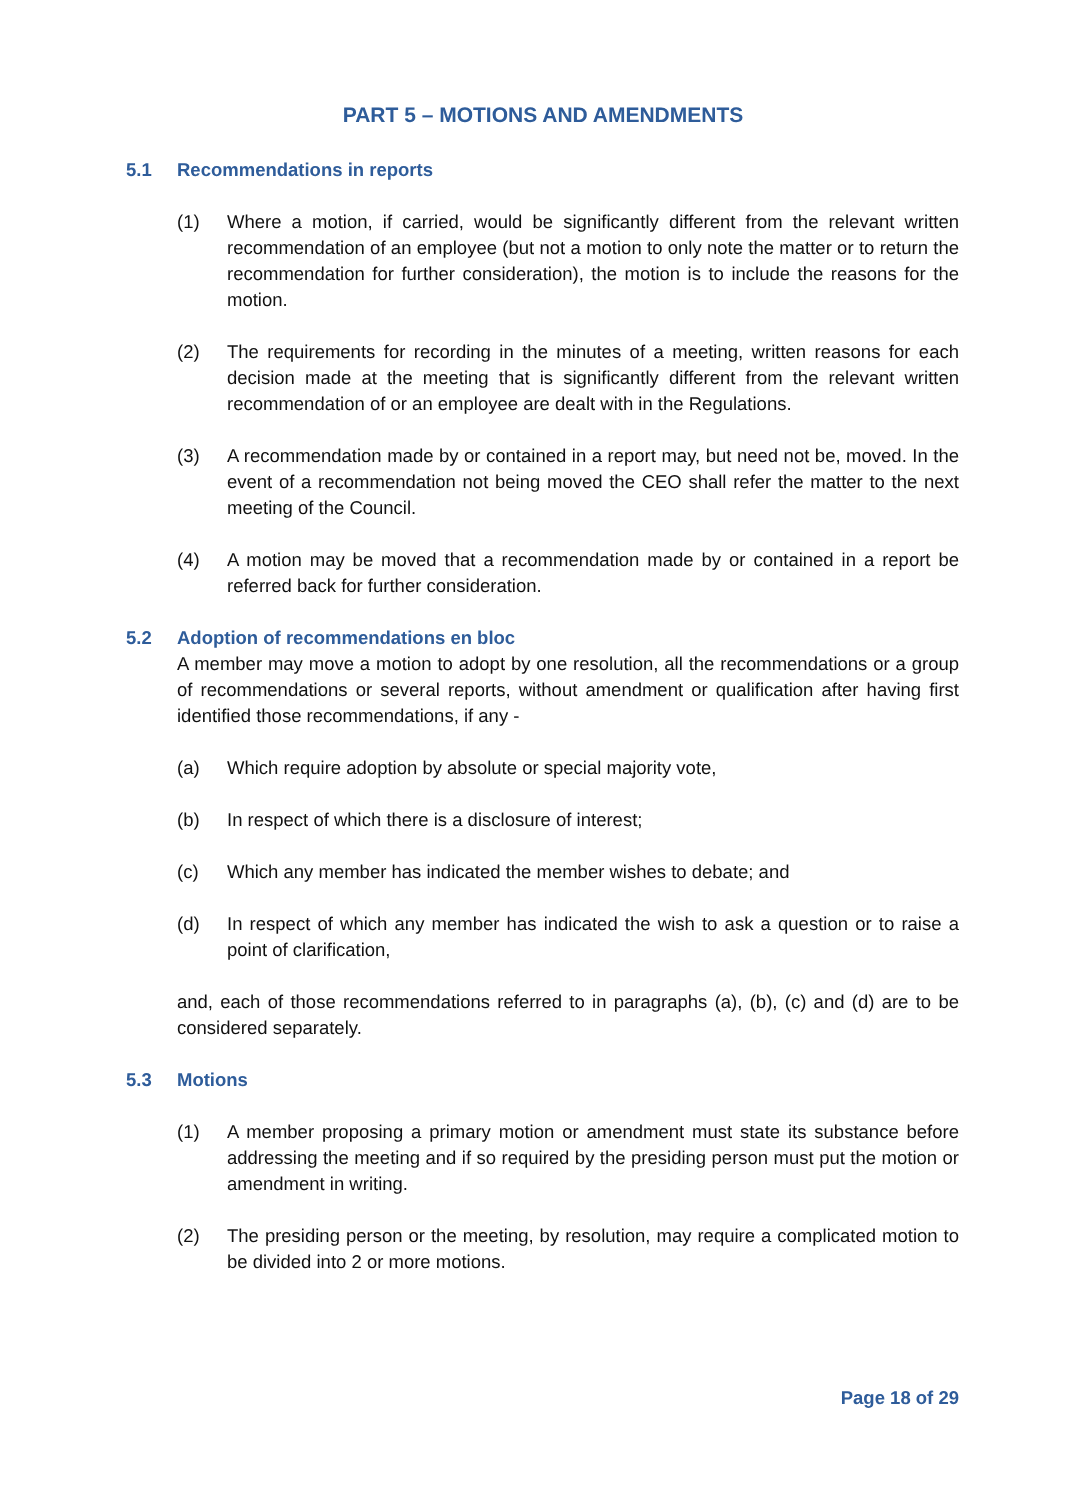PART 5 – MOTIONS AND AMENDMENTS
5.1 Recommendations in reports
(1) Where a motion, if carried, would be significantly different from the relevant written recommendation of an employee (but not a motion to only note the matter or to return the recommendation for further consideration), the motion is to include the reasons for the motion.
(2) The requirements for recording in the minutes of a meeting, written reasons for each decision made at the meeting that is significantly different from the relevant written recommendation of or an employee are dealt with in the Regulations.
(3) A recommendation made by or contained in a report may, but need not be, moved. In the event of a recommendation not being moved the CEO shall refer the matter to the next meeting of the Council.
(4) A motion may be moved that a recommendation made by or contained in a report be referred back for further consideration.
5.2 Adoption of recommendations en bloc
A member may move a motion to adopt by one resolution, all the recommendations or a group of recommendations or several reports, without amendment or qualification after having first identified those recommendations, if any -
(a) Which require adoption by absolute or special majority vote,
(b) In respect of which there is a disclosure of interest;
(c) Which any member has indicated the member wishes to debate; and
(d) In respect of which any member has indicated the wish to ask a question or to raise a point of clarification,
and, each of those recommendations referred to in paragraphs (a), (b), (c) and (d) are to be considered separately.
5.3 Motions
(1) A member proposing a primary motion or amendment must state its substance before addressing the meeting and if so required by the presiding person must put the motion or amendment in writing.
(2) The presiding person or the meeting, by resolution, may require a complicated motion to be divided into 2 or more motions.
Page 18 of 29